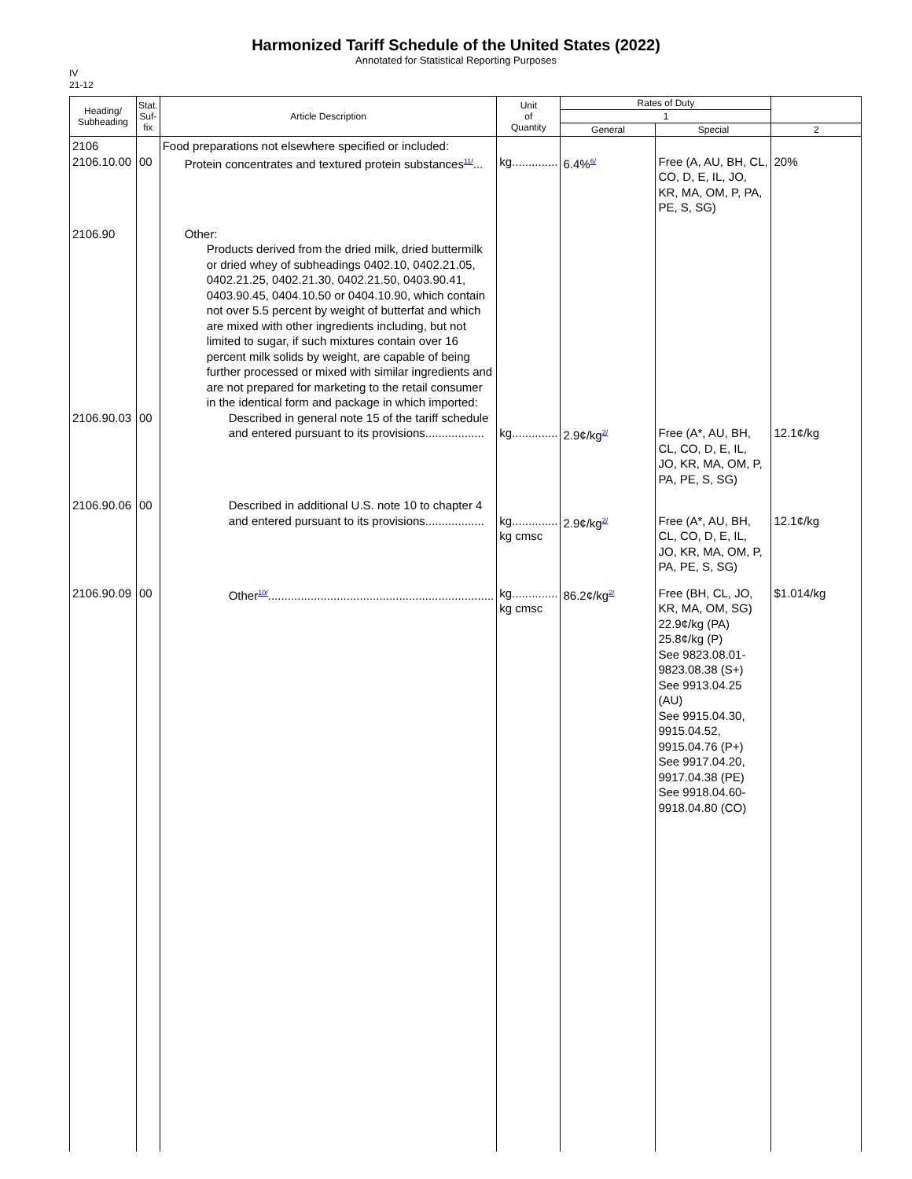Harmonized Tariff Schedule of the United States (2022)
Annotated for Statistical Reporting Purposes
IV
21-12
| Heading/ Subheading | Stat. Suf- fix | Article Description | Unit of Quantity | Rates of Duty | | |
| --- | --- | --- | --- | --- | --- | --- |
| | | | | 1 | | |
| | | | | General | Special | 2 |
| 2106 2106.10.00 | 00 | Food preparations not elsewhere specified or included: Protein concentrates and textured protein substances<sup>11/</sup>... | kg.............. | 6.4%<sup>6/</sup> | Free (A, AU, BH, CL, CO, D, E, IL, JO, KR, MA, OM, P, PA, PE, S, SG) | 20% |
| 2106.90 2106.90.03 | 00 | Other: Products derived from the dried milk, dried buttermilk or dried whey of subheadings 0402.10, 0402.21.05, 0402.21.25, 0402.21.30, 0402.21.50, 0403.90.41, 0403.90.45, 0404.10.50 or 0404.10.90, which contain not over 5.5 percent by weight of butterfat and which are mixed with other ingredients including, but not limited to sugar, if such mixtures contain over 16 percent milk solids by weight, are capable of being further processed or mixed with similar ingredients and are not prepared for marketing to the retail consumer in the identical form and package in which imported: Described in general note 15 of the tariff schedule and entered pursuant to its provisions.................. | kg.............. | 2.9¢/kg<sup>2/</sup> | Free (A*, AU, BH, CL, CO, D, E, IL, JO, KR, MA, OM, P, PA, PE, S, SG) | 12.1¢/kg |
| 2106.90.06 | 00 | Described in additional U.S. note 10 to chapter 4 and entered pursuant to its provisions.................. | kg.............. kg cmsc | 2.9¢/kg<sup>2/</sup> | Free (A*, AU, BH, CL, CO, D, E, IL, JO, KR, MA, OM, P, PA, PE, S, SG) | 12.1¢/kg |
| 2106.90.09 | 00 | Other<sup>10/</sup>..................................................................... | kg.............. kg cmsc | 86.2¢/kg<sup>2/</sup> | Free (BH, CL, JO, KR, MA, OM, SG) 22.9¢/kg (PA) 25.8¢/kg (P) See 9823.08.01-9823.08.38 (S+) See 9913.04.25 (AU) See 9915.04.30, 9915.04.52, 9915.04.76 (P+) See 9917.04.20, 9917.04.38 (PE) See 9918.04.60-9918.04.80 (CO) | $1.014/kg |